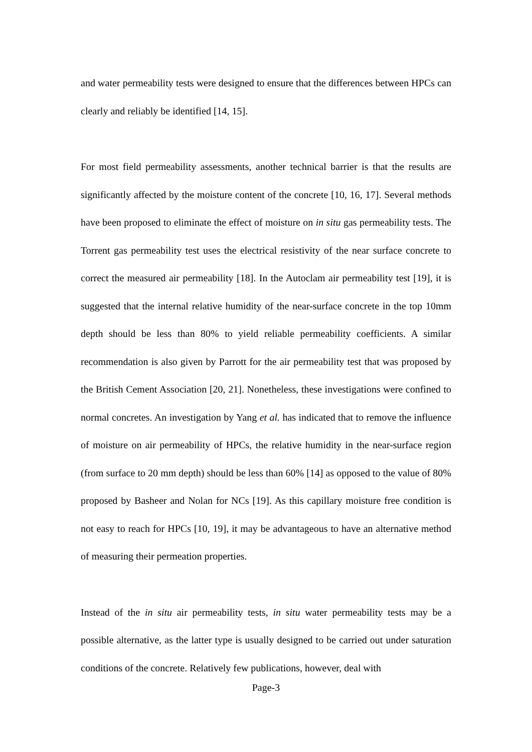and water permeability tests were designed to ensure that the differences between HPCs can clearly and reliably be identified [14, 15].
For most field permeability assessments, another technical barrier is that the results are significantly affected by the moisture content of the concrete [10, 16, 17]. Several methods have been proposed to eliminate the effect of moisture on in situ gas permeability tests. The Torrent gas permeability test uses the electrical resistivity of the near surface concrete to correct the measured air permeability [18]. In the Autoclam air permeability test [19], it is suggested that the internal relative humidity of the near-surface concrete in the top 10mm depth should be less than 80% to yield reliable permeability coefficients. A similar recommendation is also given by Parrott for the air permeability test that was proposed by the British Cement Association [20, 21]. Nonetheless, these investigations were confined to normal concretes. An investigation by Yang et al. has indicated that to remove the influence of moisture on air permeability of HPCs, the relative humidity in the near-surface region (from surface to 20 mm depth) should be less than 60% [14] as opposed to the value of 80% proposed by Basheer and Nolan for NCs [19]. As this capillary moisture free condition is not easy to reach for HPCs [10, 19], it may be advantageous to have an alternative method of measuring their permeation properties.
Instead of the in situ air permeability tests, in situ water permeability tests may be a possible alternative, as the latter type is usually designed to be carried out under saturation conditions of the concrete. Relatively few publications, however, deal with
Page-3